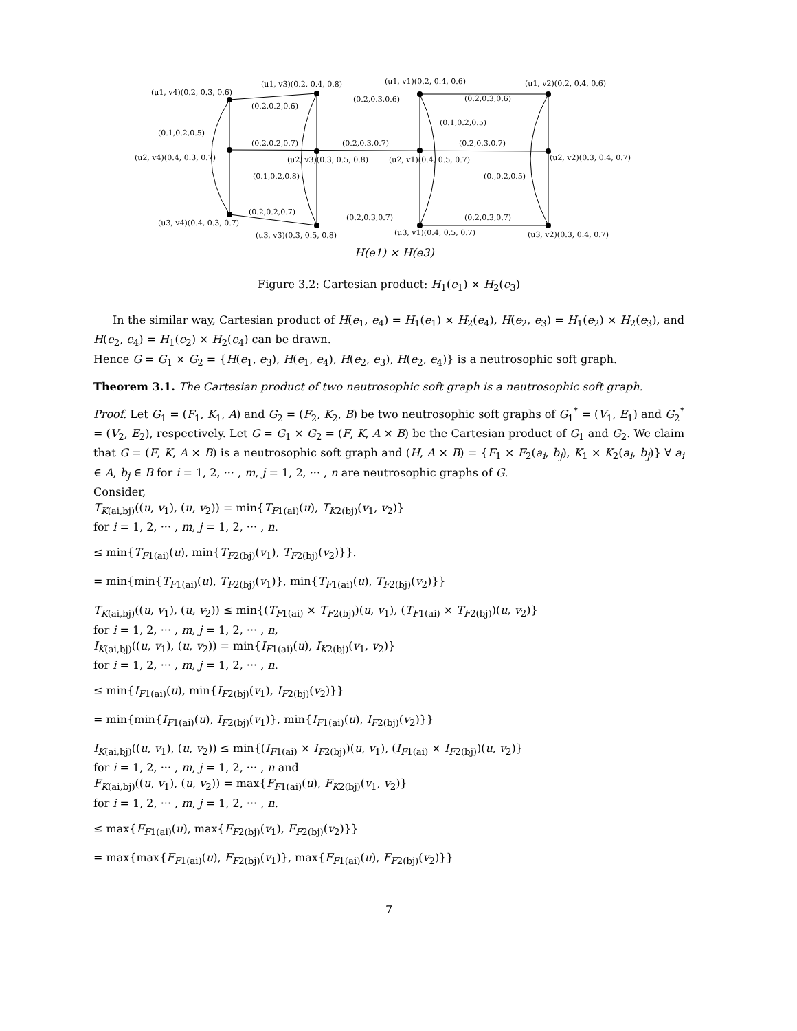(u1, v4)(0.2, 0.3, 0.6)
(u1, v3)(0.2, 0.4, 0.8) (u1, v1)(0.2, 0.4, 0.6) (u1, v2)(0.2, 0.4, 0.6)
(0.2,0.2,0.6)
(0.2,0.3,0.6) (0.2,0.3,0.6)
(0.1,0.2,0.5)
(0.1,0.2,0.5)
(0.2,0.2,0.7) (0.2,0.3,0.7) (0.2,0.3,0.7)
(u2, v4)(0.4, 0.3, 0.7) (u2, v3)(0.3, 0.5, 0.8) (u2, v1)(0.4, 0.5, 0.7) (u2, v2)(0.3, 0.4, 0.7)
(0.1,0.2,0.8) (0.,0.2,0.5)
(0.2,0.2,0.7)
(0.2,0.3,0.7) (0.2,0.3,0.7)
(u3, v4)(0.4, 0.3, 0.7)
(u3, v3)(0.3, 0.5, 0.8) (u3, v1)(0.4, 0.5, 0.7) (u3, v2)(0.3, 0.4, 0.7)
H(e1) × H(e3)
Figure 3.2: Cartesian product: H<sub>1</sub>(e<sub>1</sub>) × H<sub>2</sub>(e<sub>3</sub>)
In the similar way, Cartesian product of H(e<sub>1</sub>, e<sub>4</sub>) = H<sub>1</sub>(e<sub>1</sub>) × H<sub>2</sub>(e<sub>4</sub>), H(e<sub>2</sub>, e<sub>3</sub>) = H<sub>1</sub>(e<sub>2</sub>) × H<sub>2</sub>(e<sub>3</sub>), and H(e<sub>2</sub>, e<sub>4</sub>) = H<sub>1</sub>(e<sub>2</sub>) × H<sub>2</sub>(e<sub>4</sub>) can be drawn.
Hence G = G<sub>1</sub> × G<sub>2</sub> = {H(e<sub>1</sub>, e<sub>3</sub>), H(e<sub>1</sub>, e<sub>4</sub>), H(e<sub>2</sub>, e<sub>3</sub>), H(e<sub>2</sub>, e<sub>4</sub>)} is a neutrosophic soft graph.
Theorem 3.1. The Cartesian product of two neutrosophic soft graph is a neutrosophic soft graph.
Proof. Let G<sub>1</sub> = (F<sub>1</sub>, K<sub>1</sub>, A) and G<sub>2</sub> = (F<sub>2</sub>, K<sub>2</sub>, B) be two neutrosophic soft graphs of G<sub>1</sub><sup>*</sup> = (V<sub>1</sub>, E<sub>1</sub>) and G<sub>2</sub><sup>*</sup> = (V<sub>2</sub>, E<sub>2</sub>), respectively. Let G = G<sub>1</sub> × G<sub>2</sub> = (F, K, A × B) be the Cartesian product of G<sub>1</sub> and G<sub>2</sub>. We claim that G = (F, K, A × B) is a neutrosophic soft graph and (H, A × B) = {F<sub>1</sub> × F<sub>2</sub>(a<sub>i</sub>, b<sub>j</sub>), K<sub>1</sub> × K<sub>2</sub>(a<sub>i</sub>, b<sub>j</sub>)} ∀ a<sub>i</sub> ∈ A, b<sub>j</sub> ∈ B for i = 1, 2, ··· , m, j = 1, 2, ··· , n are neutrosophic graphs of G.
Consider,
T<sub>K(ai,bj)</sub>((u, v<sub>1</sub>), (u, v<sub>2</sub>)) = min{T<sub>F1(ai)</sub>(u), T<sub>K2(bj)</sub>(v<sub>1</sub>, v<sub>2</sub>)}
for i = 1, 2, ··· , m, j = 1, 2, ··· , n.
≤ min{T<sub>F1(ai)</sub>(u), min{T<sub>F2(bj)</sub>(v<sub>1</sub>), T<sub>F2(bj)</sub>(v<sub>2</sub>)}}.
= min{min{T<sub>F1(ai)</sub>(u), T<sub>F2(bj)</sub>(v<sub>1</sub>)}, min{T<sub>F1(ai)</sub>(u), T<sub>F2(bj)</sub>(v<sub>2</sub>)}}
T<sub>K(ai,bj)</sub>((u, v<sub>1</sub>), (u, v<sub>2</sub>)) ≤ min{(T<sub>F1(ai)</sub> × T<sub>F2(bj)</sub>)(u, v<sub>1</sub>), (T<sub>F1(ai)</sub> × T<sub>F2(bj)</sub>)(u, v<sub>2</sub>)}
for i = 1, 2, ··· , m, j = 1, 2, ··· , n,
I<sub>K(ai,bj)</sub>((u, v<sub>1</sub>), (u, v<sub>2</sub>)) = min{I<sub>F1(ai)</sub>(u), I<sub>K2(bj)</sub>(v<sub>1</sub>, v<sub>2</sub>)}
for i = 1, 2, ··· , m, j = 1, 2, ··· , n.
≤ min{I<sub>F1(ai)</sub>(u), min{I<sub>F2(bj)</sub>(v<sub>1</sub>), I<sub>F2(bj)</sub>(v<sub>2</sub>)}}
= min{min{I<sub>F1(ai)</sub>(u), I<sub>F2(bj)</sub>(v<sub>1</sub>)}, min{I<sub>F1(ai)</sub>(u), I<sub>F2(bj)</sub>(v<sub>2</sub>)}}
I<sub>K(ai,bj)</sub>((u, v<sub>1</sub>), (u, v<sub>2</sub>)) ≤ min{(I<sub>F1(ai)</sub> × I<sub>F2(bj)</sub>)(u, v<sub>1</sub>), (I<sub>F1(ai)</sub> × I<sub>F2(bj)</sub>)(u, v<sub>2</sub>)}
for i = 1, 2, ··· , m, j = 1, 2, ··· , n and
F<sub>K(ai,bj)</sub>((u, v<sub>1</sub>), (u, v<sub>2</sub>)) = max{F<sub>F1(ai)</sub>(u), F<sub>K2(bj)</sub>(v<sub>1</sub>, v<sub>2</sub>)}
for i = 1, 2, ··· , m, j = 1, 2, ··· , n.
≤ max{F<sub>F1(ai)</sub>(u), max{F<sub>F2(bj)</sub>(v<sub>1</sub>), F<sub>F2(bj)</sub>(v<sub>2</sub>)}}
= max{max{F<sub>F1(ai)</sub>(u), F<sub>F2(bj)</sub>(v<sub>1</sub>)}, max{F<sub>F1(ai)</sub>(u), F<sub>F2(bj)</sub>(v<sub>2</sub>)}}
7